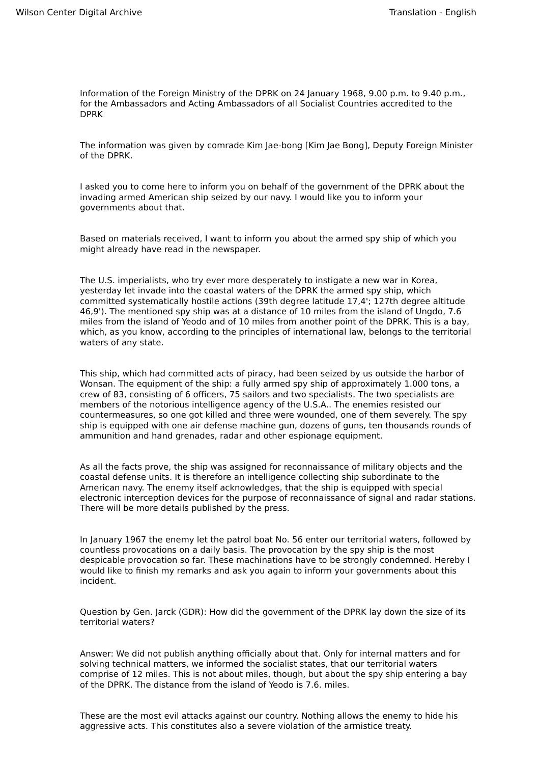Wilson Center Digital Archive Translation - English
Information of the Foreign Ministry of the DPRK on 24 January 1968, 9.00 p.m. to 9.40 p.m., for the Ambassadors and Acting Ambassadors of all Socialist Countries accredited to the DPRK
The information was given by comrade Kim Jae-bong [Kim Jae Bong], Deputy Foreign Minister of the DPRK.
I asked you to come here to inform you on behalf of the government of the DPRK about the invading armed American ship seized by our navy. I would like you to inform your governments about that.
Based on materials received, I want to inform you about the armed spy ship of which you might already have read in the newspaper.
The U.S. imperialists, who try ever more desperately to instigate a new war in Korea, yesterday let invade into the coastal waters of the DPRK the armed spy ship, which committed systematically hostile actions (39th degree latitude 17,4'; 127th degree altitude 46,9'). The mentioned spy ship was at a distance of 10 miles from the island of Ungdo, 7.6 miles from the island of Yeodo and of 10 miles from another point of the DPRK. This is a bay, which, as you know, according to the principles of international law, belongs to the territorial waters of any state.
This ship, which had committed acts of piracy, had been seized by us outside the harbor of Wonsan. The equipment of the ship: a fully armed spy ship of approximately 1.000 tons, a crew of 83, consisting of 6 officers, 75 sailors and two specialists. The two specialists are members of the notorious intelligence agency of the U.S.A.. The enemies resisted our countermeasures, so one got killed and three were wounded, one of them severely. The spy ship is equipped with one air defense machine gun, dozens of guns, ten thousands rounds of ammunition and hand grenades, radar and other espionage equipment.
As all the facts prove, the ship was assigned for reconnaissance of military objects and the coastal defense units. It is therefore an intelligence collecting ship subordinate to the American navy. The enemy itself acknowledges, that the ship is equipped with special electronic interception devices for the purpose of reconnaissance of signal and radar stations. There will be more details published by the press.
In January 1967 the enemy let the patrol boat No. 56 enter our territorial waters, followed by countless provocations on a daily basis. The provocation by the spy ship is the most despicable provocation so far. These machinations have to be strongly condemned. Hereby I would like to finish my remarks and ask you again to inform your governments about this incident.
Question by Gen. Jarck (GDR): How did the government of the DPRK lay down the size of its territorial waters?
Answer: We did not publish anything officially about that. Only for internal matters and for solving technical matters, we informed the socialist states, that our territorial waters comprise of 12 miles. This is not about miles, though, but about the spy ship entering a bay of the DPRK. The distance from the island of Yeodo is 7.6. miles.
These are the most evil attacks against our country. Nothing allows the enemy to hide his aggressive acts. This constitutes also a severe violation of the armistice treaty.